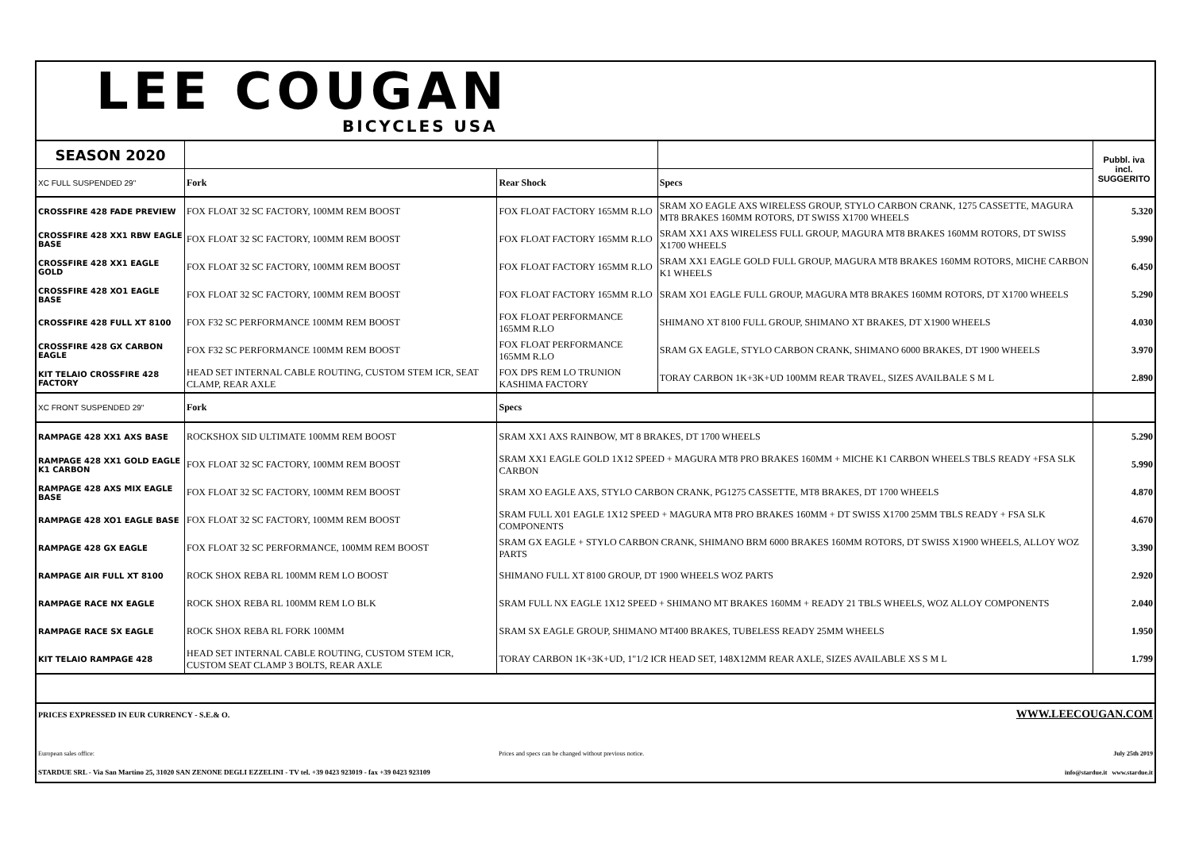| LEE COUGAN BICYCLES USA | | | | |
| SEASON 2020 | | | | Pubbl. iva incl. SUGGERITO |
| XC FULL SUSPENDED 29" | Fork | Rear Shock | Specs | |
| CROSSFIRE 428 FADE PREVIEW | FOX FLOAT 32 SC FACTORY, 100MM REM BOOST | FOX FLOAT FACTORY 165MM R.LO | SRAM XO EAGLE AXS WIRELESS GROUP, STYLO CARBON CRANK, 1275 CASSETTE, MAGURA MT8 BRAKES 160MM ROTORS, DT SWISS X1700 WHEELS | 5.320 |
| CROSSFIRE 428 XX1 RBW EAGLE BASE | FOX FLOAT 32 SC FACTORY, 100MM REM BOOST | FOX FLOAT FACTORY 165MM R.LO | SRAM XX1 AXS WIRELESS FULL GROUP, MAGURA MT8 BRAKES 160MM ROTORS, DT SWISS X1700 WHEELS | 5.990 |
| CROSSFIRE 428 XX1 EAGLE GOLD | FOX FLOAT 32 SC FACTORY, 100MM REM BOOST | FOX FLOAT FACTORY 165MM R.LO | SRAM XX1 EAGLE GOLD FULL GROUP, MAGURA MT8 BRAKES 160MM ROTORS, MICHE CARBON K1 WHEELS | 6.450 |
| CROSSFIRE 428 XO1 EAGLE BASE | FOX FLOAT 32 SC FACTORY, 100MM REM BOOST | FOX FLOAT FACTORY 165MM R.LO | SRAM XO1 EAGLE FULL GROUP, MAGURA MT8 BRAKES 160MM ROTORS, DT X1700 WHEELS | 5.290 |
| CROSSFIRE 428 FULL XT 8100 | FOX F32 SC PERFORMANCE 100MM REM BOOST | FOX FLOAT PERFORMANCE 165MM R.LO | SHIMANO XT 8100 FULL GROUP, SHIMANO XT BRAKES, DT X1900 WHEELS | 4.030 |
| CROSSFIRE 428 GX CARBON EAGLE | FOX F32 SC PERFORMANCE 100MM REM BOOST | FOX FLOAT PERFORMANCE 165MM R.LO | SRAM GX EAGLE, STYLO CARBON CRANK, SHIMANO 6000 BRAKES, DT 1900 WHEELS | 3.970 |
| KIT TELAIO CROSSFIRE 428 FACTORY | HEAD SET INTERNAL CABLE ROUTING, CUSTOM STEM ICR, SEAT CLAMP, REAR AXLE | FOX DPS REM LO TRUNION KASHIMA FACTORY | TORAY CARBON 1K+3K+UD 100MM REAR TRAVEL, SIZES AVAILBALE S M L | 2.890 |
| XC FRONT SUSPENDED 29" | Fork | Specs | | |
| RAMPAGE 428 XX1 AXS BASE | ROCKSHOX SID ULTIMATE 100MM REM BOOST | SRAM XX1 AXS RAINBOW, MT 8 BRAKES, DT 1700 WHEELS | | 5.290 |
| RAMPAGE 428 XX1 GOLD EAGLE K1 CARBON | FOX FLOAT 32 SC FACTORY, 100MM REM BOOST | SRAM XX1 EAGLE GOLD 1X12 SPEED + MAGURA MT8 PRO BRAKES 160MM + MICHE K1 CARBON WHEELS TBLS READY +FSA SLK CARBON | | 5.990 |
| RAMPAGE 428 AXS MIX EAGLE BASE | FOX FLOAT 32 SC FACTORY, 100MM REM BOOST | SRAM XO EAGLE AXS, STYLO CARBON CRANK, PG1275 CASSETTE, MT8 BRAKES, DT 1700 WHEELS | | 4.870 |
| RAMPAGE 428 XO1 EAGLE BASE | FOX FLOAT 32 SC FACTORY, 100MM REM BOOST | SRAM FULL X01 EAGLE 1X12 SPEED + MAGURA MT8 PRO BRAKES 160MM + DT SWISS X1700 25MM TBLS READY + FSA SLK COMPONENTS | | 4.670 |
| RAMPAGE 428 GX EAGLE | FOX FLOAT 32 SC PERFORMANCE, 100MM REM BOOST | SRAM GX EAGLE + STYLO CARBON CRANK, SHIMANO BRM 6000 BRAKES 160MM ROTORS, DT SWISS X1900 WHEELS, ALLOY WOZ PARTS | | 3.390 |
| RAMPAGE AIR FULL XT 8100 | ROCK SHOX REBA RL 100MM REM LO BOOST | SHIMANO FULL XT 8100 GROUP, DT 1900 WHEELS WOZ PARTS | | 2.920 |
| RAMPAGE RACE NX EAGLE | ROCK SHOX REBA RL 100MM REM LO BLK | SRAM FULL NX EAGLE 1X12 SPEED + SHIMANO MT BRAKES 160MM + READY 21 TBLS WHEELS, WOZ ALLOY COMPONENTS | | 2.040 |
| RAMPAGE RACE SX EAGLE | ROCK SHOX REBA RL FORK 100MM | SRAM SX EAGLE GROUP, SHIMANO MT400 BRAKES, TUBELESS READY 25MM WHEELS | | 1.950 |
| KIT TELAIO RAMPAGE 428 | HEAD SET INTERNAL CABLE ROUTING, CUSTOM STEM ICR, CUSTOM SEAT CLAMP 3 BOLTS, REAR AXLE | TORAY CARBON 1K+3K+UD, 1"1/2 ICR HEAD SET, 148X12MM REAR AXLE, SIZES AVAILABLE XS S M L | | 1.799 |
| PRICES EXPRESSED IN EUR CURRENCY - S.E.& O. | | | WWW.LEECOUGAN.COM | |
| European sales office: | | Prices and specs can be changed without previous notice. | | July 25th 2019 |
| STARDUE SRL - Via San Martino 25, 31020 SAN ZENONE DEGLI EZZELINI - TV tel. +39 0423 923019 - fax +39 0423 923109 | | | info@stardue.it www.stardue.it | |